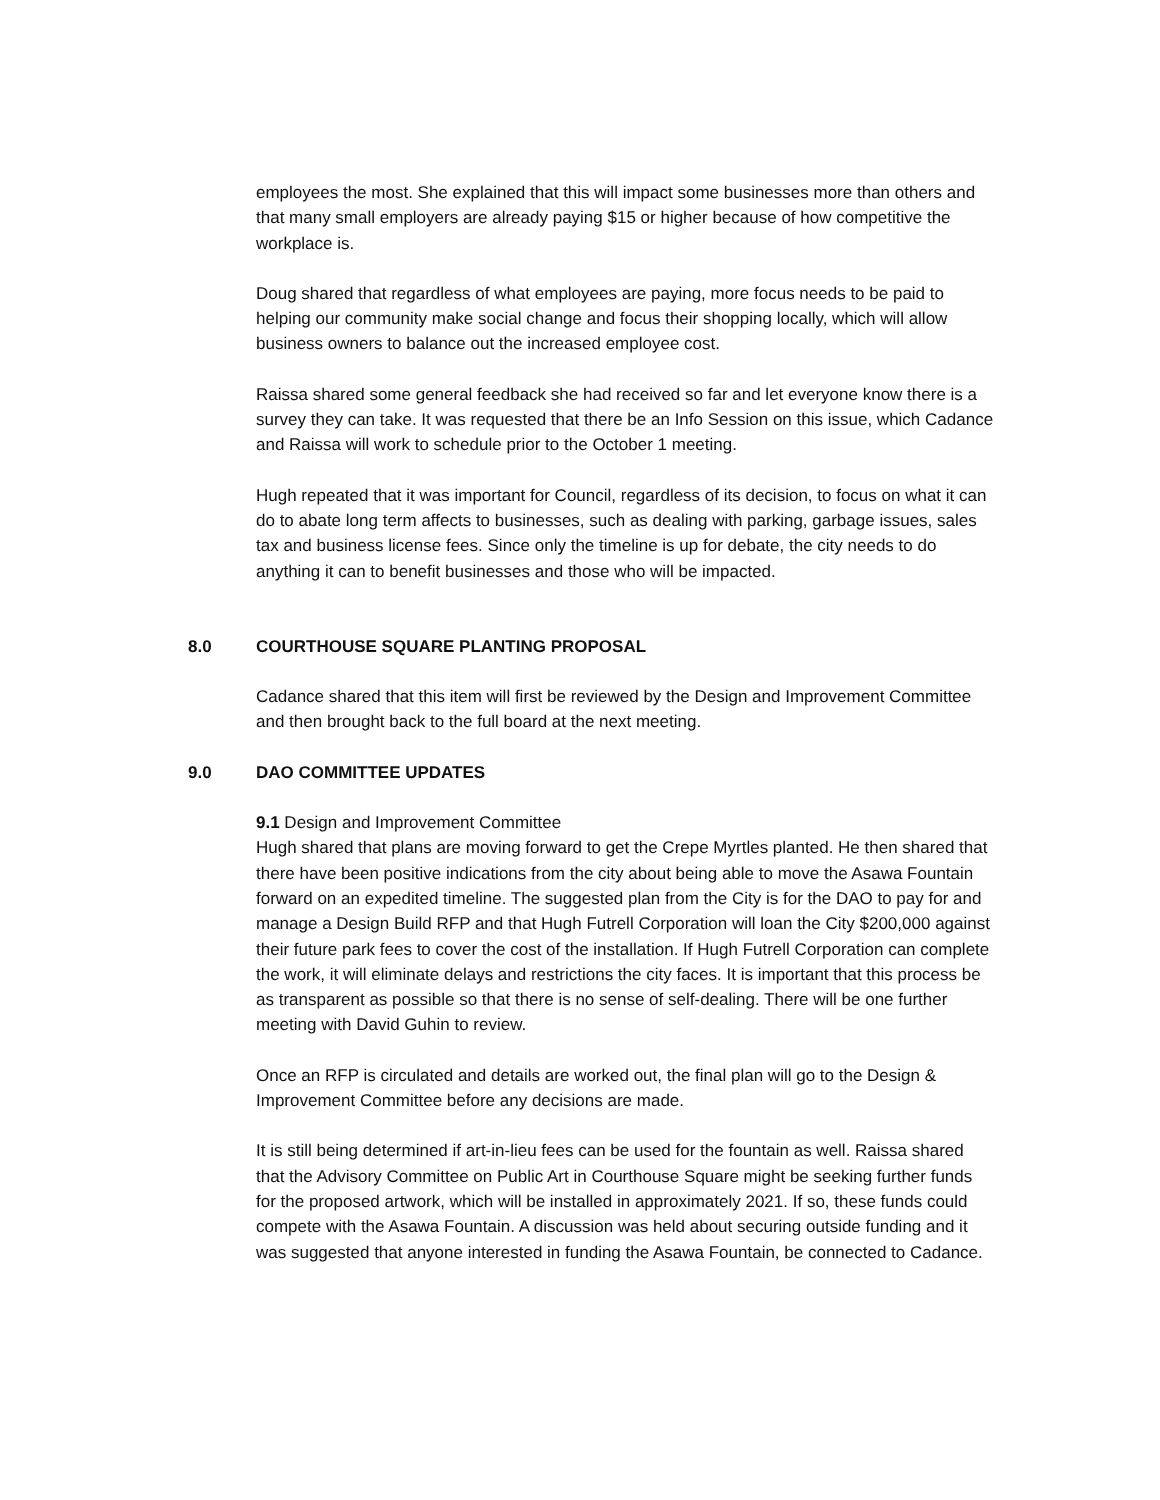employees the most. She explained that this will impact some businesses more than others and that many small employers are already paying $15 or higher because of how competitive the workplace is.
Doug shared that regardless of what employees are paying, more focus needs to be paid to helping our community make social change and focus their shopping locally, which will allow business owners to balance out the increased employee cost.
Raissa shared some general feedback she had received so far and let everyone know there is a survey they can take. It was requested that there be an Info Session on this issue, which Cadance and Raissa will work to schedule prior to the October 1 meeting.
Hugh repeated that it was important for Council, regardless of its decision, to focus on what it can do to abate long term affects to businesses, such as dealing with parking, garbage issues, sales tax and business license fees. Since only the timeline is up for debate, the city needs to do anything it can to benefit businesses and those who will be impacted.
8.0 COURTHOUSE SQUARE PLANTING PROPOSAL
Cadance shared that this item will first be reviewed by the Design and Improvement Committee and then brought back to the full board at the next meeting.
9.0 DAO COMMITTEE UPDATES
9.1 Design and Improvement Committee
Hugh shared that plans are moving forward to get the Crepe Myrtles planted. He then shared that there have been positive indications from the city about being able to move the Asawa Fountain forward on an expedited timeline. The suggested plan from the City is for the DAO to pay for and manage a Design Build RFP and that Hugh Futrell Corporation will loan the City $200,000 against their future park fees to cover the cost of the installation. If Hugh Futrell Corporation can complete the work, it will eliminate delays and restrictions the city faces. It is important that this process be as transparent as possible so that there is no sense of self-dealing. There will be one further meeting with David Guhin to review.
Once an RFP is circulated and details are worked out, the final plan will go to the Design & Improvement Committee before any decisions are made.
It is still being determined if art-in-lieu fees can be used for the fountain as well. Raissa shared that the Advisory Committee on Public Art in Courthouse Square might be seeking further funds for the proposed artwork, which will be installed in approximately 2021. If so, these funds could compete with the Asawa Fountain. A discussion was held about securing outside funding and it was suggested that anyone interested in funding the Asawa Fountain, be connected to Cadance.